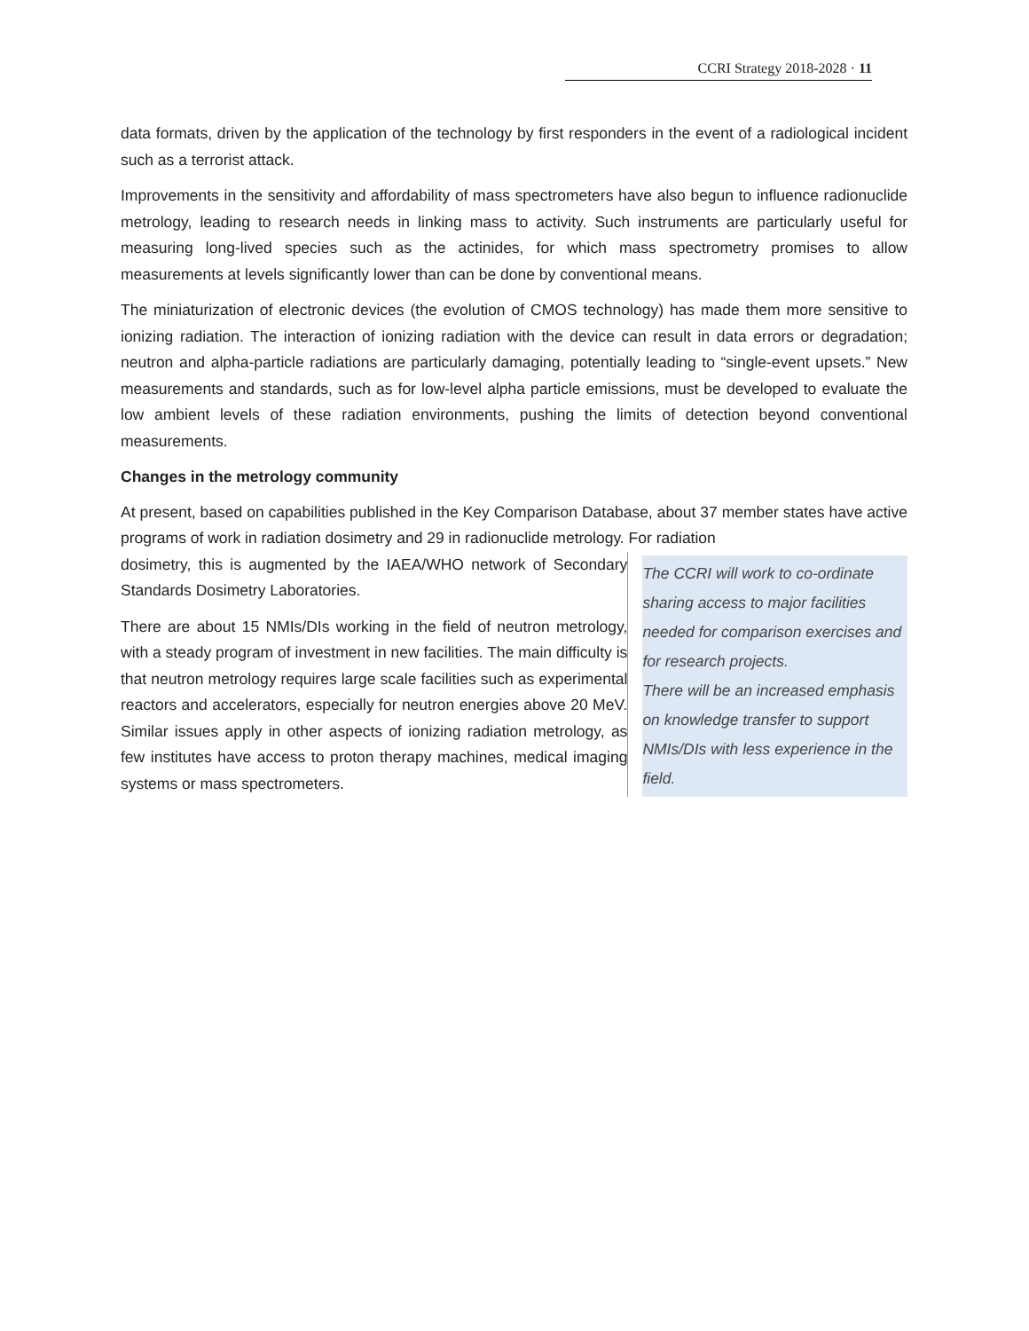CCRI Strategy 2018-2028 · 11
data formats, driven by the application of the technology by first responders in the event of a radiological incident such as a terrorist attack.
Improvements in the sensitivity and affordability of mass spectrometers have also begun to influence radionuclide metrology, leading to research needs in linking mass to activity. Such instruments are particularly useful for measuring long-lived species such as the actinides, for which mass spectrometry promises to allow measurements at levels significantly lower than can be done by conventional means.
The miniaturization of electronic devices (the evolution of CMOS technology) has made them more sensitive to ionizing radiation. The interaction of ionizing radiation with the device can result in data errors or degradation; neutron and alpha-particle radiations are particularly damaging, potentially leading to “single-event upsets.” New measurements and standards, such as for low-level alpha particle emissions, must be developed to evaluate the low ambient levels of these radiation environments, pushing the limits of detection beyond conventional measurements.
Changes in the metrology community
At present, based on capabilities published in the Key Comparison Database, about 37 member states have active programs of work in radiation dosimetry and 29 in radionuclide metrology. For radiation
dosimetry, this is augmented by the IAEA/WHO network of Secondary Standards Dosimetry Laboratories.
There are about 15 NMIs/DIs working in the field of neutron metrology, with a steady program of investment in new facilities. The main difficulty is that neutron metrology requires large scale facilities such as experimental reactors and accelerators, especially for neutron energies above 20 MeV. Similar issues apply in other aspects of ionizing radiation metrology, as few institutes have access to proton therapy machines, medical imaging systems or mass spectrometers.
The CCRI will work to co-ordinate sharing access to major facilities needed for comparison exercises and for research projects.
There will be an increased emphasis on knowledge transfer to support NMIs/DIs with less experience in the field.